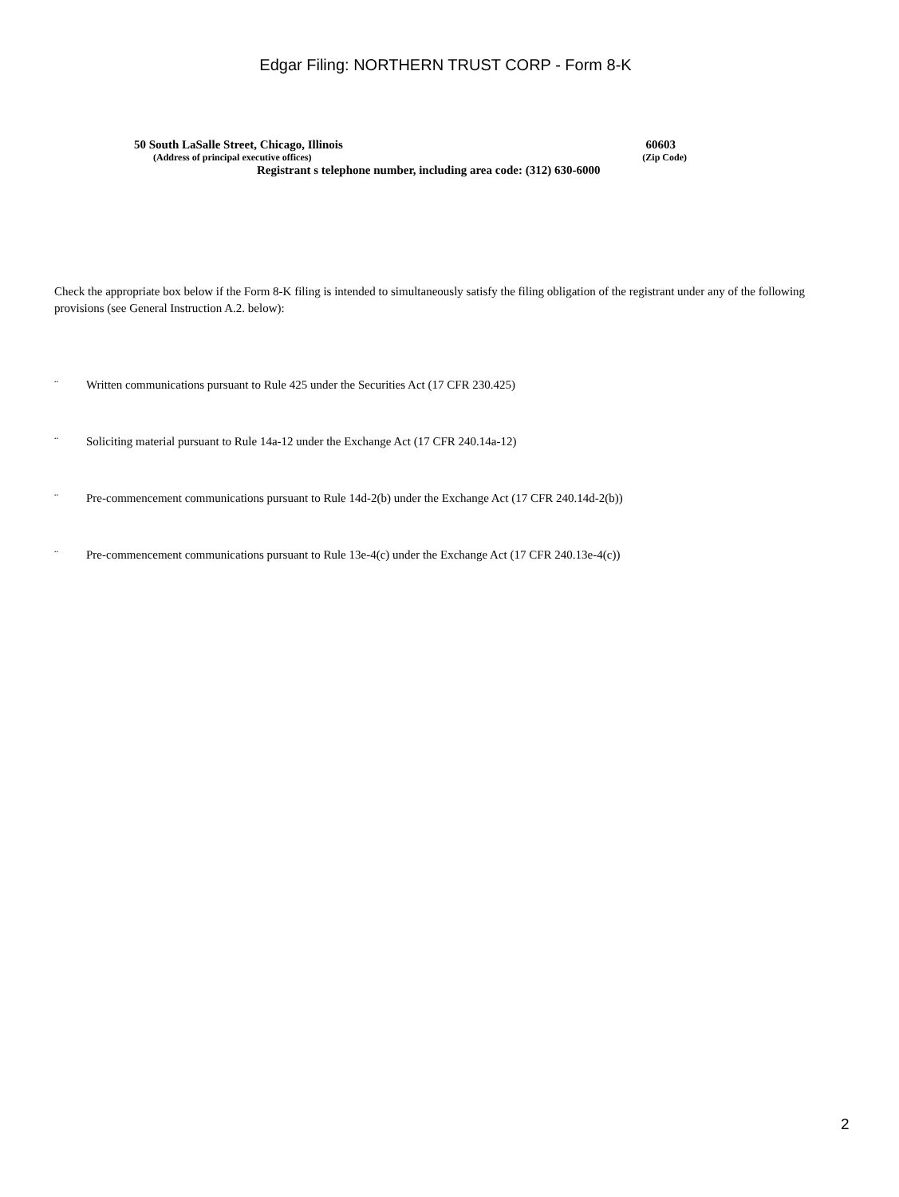Edgar Filing: NORTHERN TRUST CORP - Form 8-K
50 South LaSalle Street, Chicago, Illinois 60603
(Address of principal executive offices) (Zip Code)
Registrant s telephone number, including area code: (312) 630-6000
Check the appropriate box below if the Form 8-K filing is intended to simultaneously satisfy the filing obligation of the registrant under any of the following provisions (see General Instruction A.2. below):
¨ Written communications pursuant to Rule 425 under the Securities Act (17 CFR 230.425)
¨ Soliciting material pursuant to Rule 14a-12 under the Exchange Act (17 CFR 240.14a-12)
¨ Pre-commencement communications pursuant to Rule 14d-2(b) under the Exchange Act (17 CFR 240.14d-2(b))
¨ Pre-commencement communications pursuant to Rule 13e-4(c) under the Exchange Act (17 CFR 240.13e-4(c))
2